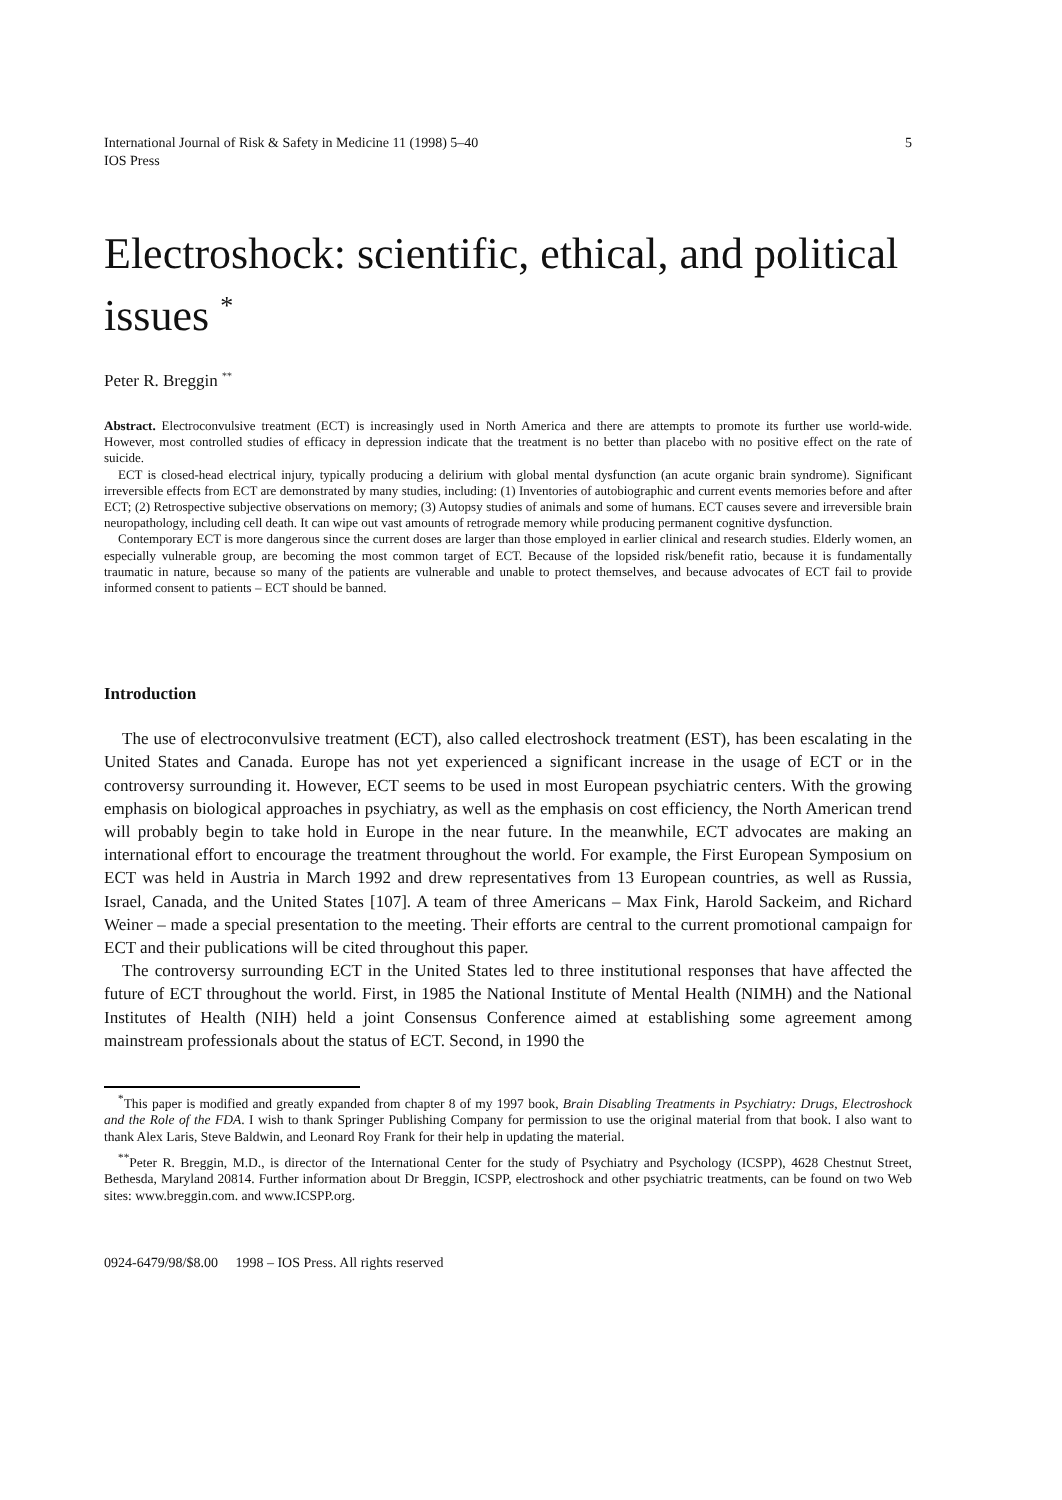International Journal of Risk & Safety in Medicine 11 (1998) 5–40
IOS Press
5
Electroshock: scientific, ethical, and political issues <sup>*</sup>
Peter R. Breggin <sup>**</sup>
Abstract. Electroconvulsive treatment (ECT) is increasingly used in North America and there are attempts to promote its further use world-wide. However, most controlled studies of efficacy in depression indicate that the treatment is no better than placebo with no positive effect on the rate of suicide.
ECT is closed-head electrical injury, typically producing a delirium with global mental dysfunction (an acute organic brain syndrome). Significant irreversible effects from ECT are demonstrated by many studies, including: (1) Inventories of autobiographic and current events memories before and after ECT; (2) Retrospective subjective observations on memory; (3) Autopsy studies of animals and some of humans. ECT causes severe and irreversible brain neuropathology, including cell death. It can wipe out vast amounts of retrograde memory while producing permanent cognitive dysfunction.
Contemporary ECT is more dangerous since the current doses are larger than those employed in earlier clinical and research studies. Elderly women, an especially vulnerable group, are becoming the most common target of ECT. Because of the lopsided risk/benefit ratio, because it is fundamentally traumatic in nature, because so many of the patients are vulnerable and unable to protect themselves, and because advocates of ECT fail to provide informed consent to patients – ECT should be banned.
Introduction
The use of electroconvulsive treatment (ECT), also called electroshock treatment (EST), has been escalating in the United States and Canada. Europe has not yet experienced a significant increase in the usage of ECT or in the controversy surrounding it. However, ECT seems to be used in most European psychiatric centers. With the growing emphasis on biological approaches in psychiatry, as well as the emphasis on cost efficiency, the North American trend will probably begin to take hold in Europe in the near future. In the meanwhile, ECT advocates are making an international effort to encourage the treatment throughout the world. For example, the First European Symposium on ECT was held in Austria in March 1992 and drew representatives from 13 European countries, as well as Russia, Israel, Canada, and the United States [107]. A team of three Americans – Max Fink, Harold Sackeim, and Richard Weiner – made a special presentation to the meeting. Their efforts are central to the current promotional campaign for ECT and their publications will be cited throughout this paper.
The controversy surrounding ECT in the United States led to three institutional responses that have affected the future of ECT throughout the world. First, in 1985 the National Institute of Mental Health (NIMH) and the National Institutes of Health (NIH) held a joint Consensus Conference aimed at establishing some agreement among mainstream professionals about the status of ECT. Second, in 1990 the
<sup>*</sup> This paper is modified and greatly expanded from chapter 8 of my 1997 book, Brain Disabling Treatments in Psychiatry: Drugs, Electroshock and the Role of the FDA. I wish to thank Springer Publishing Company for permission to use the original material from that book. I also want to thank Alex Laris, Steve Baldwin, and Leonard Roy Frank for their help in updating the material.
<sup>**</sup> Peter R. Breggin, M.D., is director of the International Center for the study of Psychiatry and Psychology (ICSPP), 4628 Chestnut Street, Bethesda, Maryland 20814. Further information about Dr Breggin, ICSPP, electroshock and other psychiatric treatments, can be found on two Web sites: www.breggin.com. and www.ICSPP.org.
0924-6479/98/$8.00 1998 – IOS Press. All rights reserved